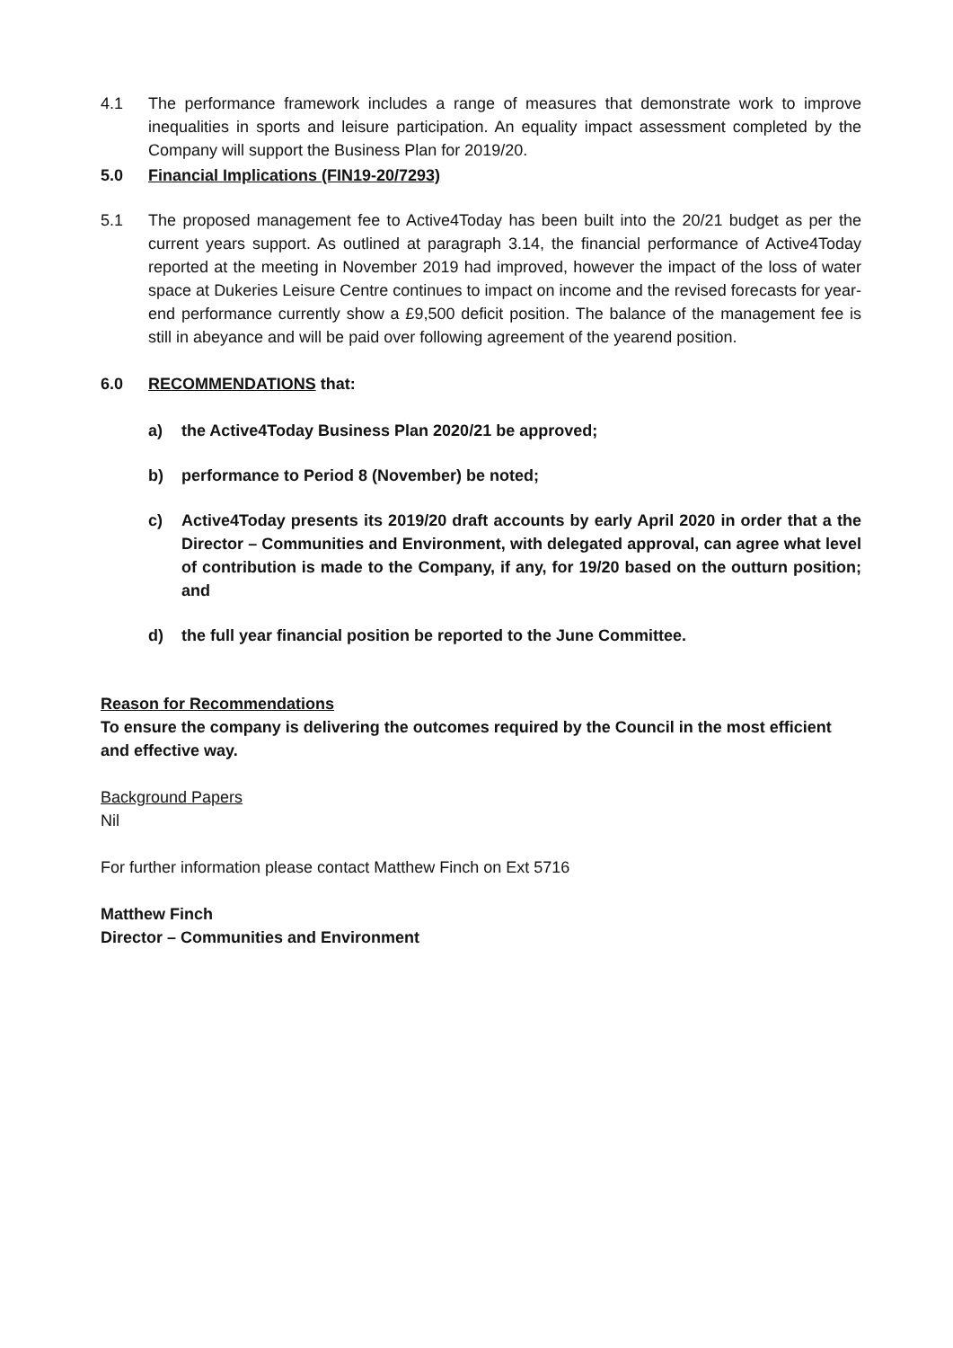4.1 The performance framework includes a range of measures that demonstrate work to improve inequalities in sports and leisure participation. An equality impact assessment completed by the Company will support the Business Plan for 2019/20.
5.0 Financial Implications (FIN19-20/7293)
5.1 The proposed management fee to Active4Today has been built into the 20/21 budget as per the current years support. As outlined at paragraph 3.14, the financial performance of Active4Today reported at the meeting in November 2019 had improved, however the impact of the loss of water space at Dukeries Leisure Centre continues to impact on income and the revised forecasts for year-end performance currently show a £9,500 deficit position. The balance of the management fee is still in abeyance and will be paid over following agreement of the yearend position.
6.0 RECOMMENDATIONS that:
a) the Active4Today Business Plan 2020/21 be approved;
b) performance to Period 8 (November) be noted;
c) Active4Today presents its 2019/20 draft accounts by early April 2020 in order that a the Director – Communities and Environment, with delegated approval, can agree what level of contribution is made to the Company, if any, for 19/20 based on the outturn position; and
d) the full year financial position be reported to the June Committee.
Reason for Recommendations
To ensure the company is delivering the outcomes required by the Council in the most efficient and effective way.
Background Papers
Nil
For further information please contact Matthew Finch on Ext 5716
Matthew Finch
Director – Communities and Environment